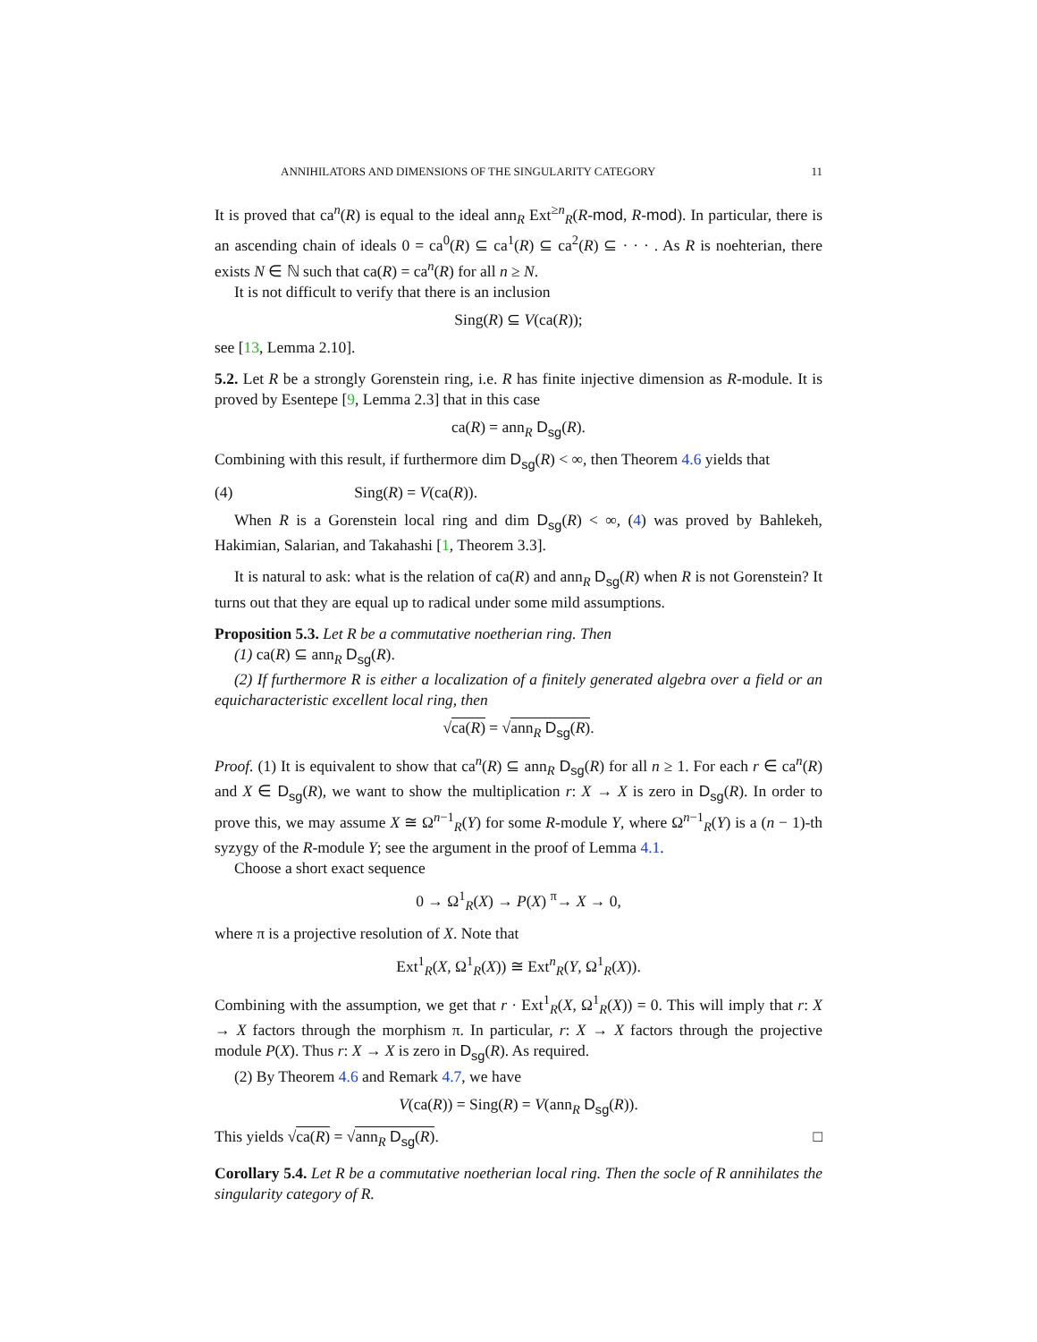ANNIHILATORS AND DIMENSIONS OF THE SINGULARITY CATEGORY 11
It is proved that ca<sup>n</sup>(R) is equal to the ideal ann<sub>R</sub> Ext<sup>≥n</sup><sub>R</sub>(R-mod, R-mod). In particular, there is an ascending chain of ideals 0 = ca<sup>0</sup>(R) ⊆ ca<sup>1</sup>(R) ⊆ ca<sup>2</sup>(R) ⊆ · · · . As R is noehterian, there exists N ∈ ℕ such that ca(R) = ca<sup>n</sup>(R) for all n ≥ N.
It is not difficult to verify that there is an inclusion
Sing(R) ⊆ V(ca(R));
see [13, Lemma 2.10].
5.2. Let R be a strongly Gorenstein ring, i.e. R has finite injective dimension as R-module. It is proved by Esentepe [9, Lemma 2.3] that in this case
ca(R) = ann<sub>R</sub> D<sub>sg</sub>(R).
Combining with this result, if furthermore dim D<sub>sg</sub>(R) < ∞, then Theorem 4.6 yields that
(4) Sing(R) = V(ca(R)).
When R is a Gorenstein local ring and dim D<sub>sg</sub>(R) < ∞, (4) was proved by Bahlekeh, Hakimian, Salarian, and Takahashi [1, Theorem 3.3].
It is natural to ask: what is the relation of ca(R) and ann<sub>R</sub> D<sub>sg</sub>(R) when R is not Gorenstein? It turns out that they are equal up to radical under some mild assumptions.
Proposition 5.3. Let R be a commutative noetherian ring. Then
(1) ca(R) ⊆ ann<sub>R</sub> D<sub>sg</sub>(R).
(2) If furthermore R is either a localization of a finitely generated algebra over a field or an equicharacteristic excellent local ring, then
√ca(R) = √ann<sub>R</sub> D<sub>sg</sub>(R).
Proof. (1) It is equivalent to show that ca<sup>n</sup>(R) ⊆ ann<sub>R</sub> D<sub>sg</sub>(R) for all n ≥ 1. For each r ∈ ca<sup>n</sup>(R) and X ∈ D<sub>sg</sub>(R), we want to show the multiplication r: X → X is zero in D<sub>sg</sub>(R). In order to prove this, we may assume X ≅ Ω<sup>n−1</sup><sub>R</sub>(Y) for some R-module Y, where Ω<sup>n−1</sup><sub>R</sub>(Y) is a (n − 1)-th syzygy of the R-module Y; see the argument in the proof of Lemma 4.1.
Choose a short exact sequence
0 → Ω<sup>1</sup><sub>R</sub>(X) → P(X) <sup>π</sup>→ X → 0,
where π is a projective resolution of X. Note that
Ext<sup>1</sup><sub>R</sub>(X, Ω<sup>1</sup><sub>R</sub>(X)) ≅ Ext<sup>n</sup><sub>R</sub>(Y, Ω<sup>1</sup><sub>R</sub>(X)).
Combining with the assumption, we get that r · Ext<sup>1</sup><sub>R</sub>(X, Ω<sup>1</sup><sub>R</sub>(X)) = 0. This will imply that r: X → X factors through the morphism π. In particular, r: X → X factors through the projective module P(X). Thus r: X → X is zero in D<sub>sg</sub>(R). As required.
(2) By Theorem 4.6 and Remark 4.7, we have
V(ca(R)) = Sing(R) = V(ann<sub>R</sub> D<sub>sg</sub>(R)).
This yields √ca(R) = √ann<sub>R</sub> D<sub>sg</sub>(R). □
Corollary 5.4. Let R be a commutative noetherian local ring. Then the socle of R annihilates the singularity category of R.